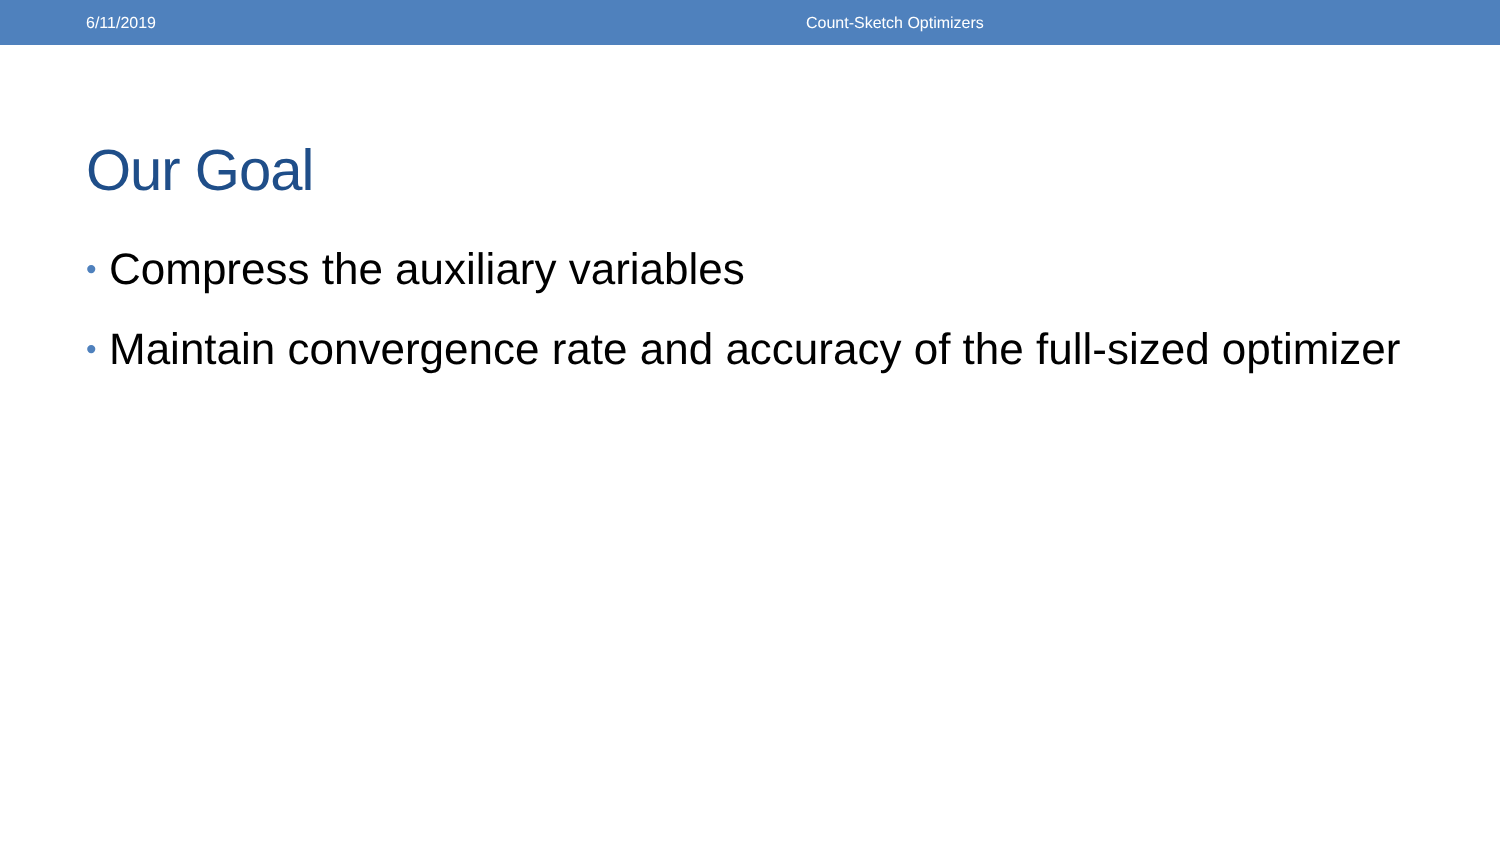6/11/2019 Count-Sketch Optimizers
Our Goal
• Compress the auxiliary variables
• Maintain convergence rate and accuracy of the full-sized optimizer